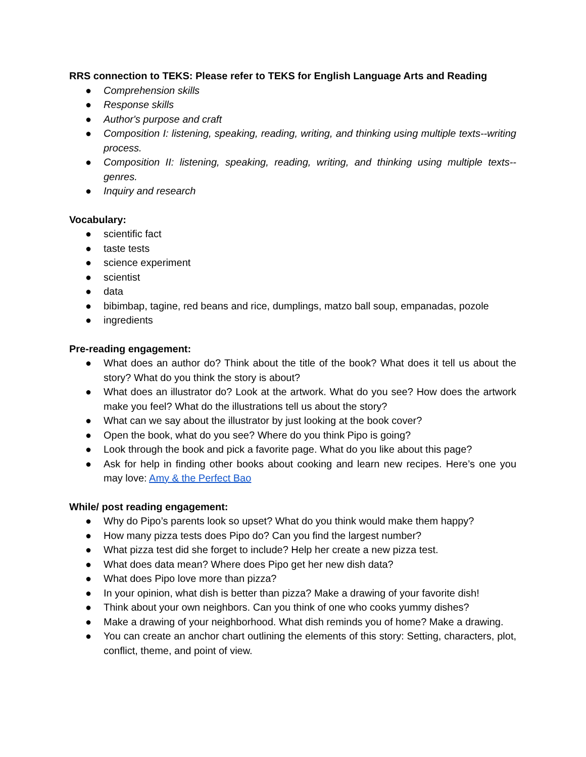RRS connection to TEKS: Please refer to TEKS for English Language Arts and Reading
● Comprehension skills
● Response skills
● Author's purpose and craft
● Composition I: listening, speaking, reading, writing, and thinking using multiple texts--writing process.
● Composition II: listening, speaking, reading, writing, and thinking using multiple texts--genres.
● Inquiry and research
Vocabulary:
● scientific fact
● taste tests
● science experiment
● scientist
● data
● bibimbap, tagine, red beans and rice, dumplings, matzo ball soup, empanadas, pozole
● ingredients
Pre-reading engagement:
● What does an author do? Think about the title of the book? What does it tell us about the story? What do you think the story is about?
● What does an illustrator do? Look at the artwork. What do you see? How does the artwork make you feel? What do the illustrations tell us about the story?
● What can we say about the illustrator by just looking at the book cover?
● Open the book, what do you see? Where do you think Pipo is going?
● Look through the book and pick a favorite page. What do you like about this page?
● Ask for help in finding other books about cooking and learn new recipes. Here’s one you may love: Amy & the Perfect Bao
While/ post reading engagement:
● Why do Pipo’s parents look so upset? What do you think would make them happy?
● How many pizza tests does Pipo do? Can you find the largest number?
● What pizza test did she forget to include? Help her create a new pizza test.
● What does data mean? Where does Pipo get her new dish data?
● What does Pipo love more than pizza?
● In your opinion, what dish is better than pizza? Make a drawing of your favorite dish!
● Think about your own neighbors. Can you think of one who cooks yummy dishes?
● Make a drawing of your neighborhood. What dish reminds you of home? Make a drawing.
● You can create an anchor chart outlining the elements of this story: Setting, characters, plot, conflict, theme, and point of view.